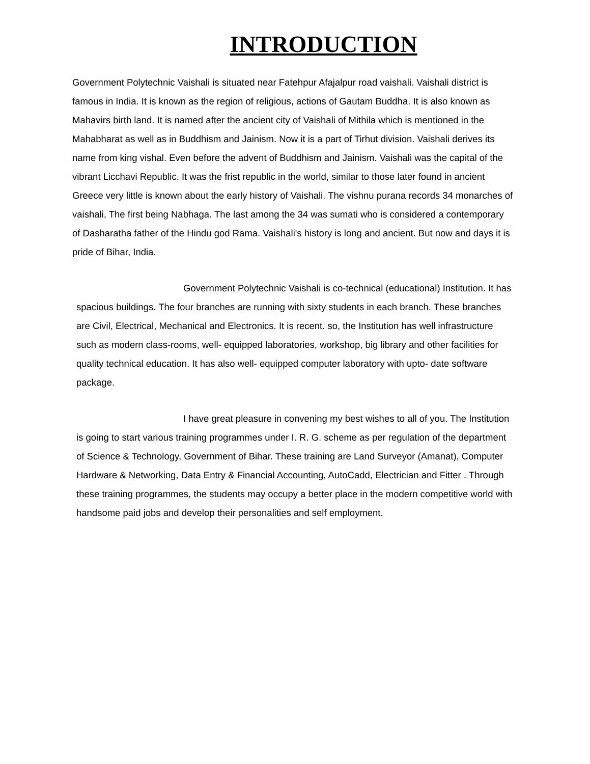INTRODUCTION
Government Polytechnic Vaishali is situated near Fatehpur Afajalpur road vaishali. Vaishali district is famous in India. It is known as the region of religious, actions of Gautam Buddha. It is also known as Mahavirs birth land. It is named after the ancient city of Vaishali of Mithila which is mentioned in the Mahabharat as well as in Buddhism and Jainism. Now it is a part of Tirhut division. Vaishali derives its name from king vishal. Even before the advent of Buddhism and Jainism. Vaishali was the capital of the vibrant Licchavi Republic. It was the frist republic in the world, similar to those later found in ancient Greece very little is known about the early history of Vaishali. The vishnu purana records 34 monarches of vaishali, The first being Nabhaga. The last among the 34 was sumati who is considered a contemporary of Dasharatha father of the Hindu god Rama. Vaishali's history is long and ancient. But now and days it is pride of Bihar, India.
Government Polytechnic Vaishali is co-technical (educational) Institution. It has spacious buildings. The four branches are running with sixty students in each branch. These branches are Civil, Electrical, Mechanical and Electronics. It is recent. so, the Institution has well infrastructure such as modern class-rooms, well- equipped laboratories, workshop, big library and other facilities for quality technical education. It has also well- equipped computer laboratory with upto- date software package.
I have great pleasure in convening my best wishes to all of you. The Institution is going to start various training programmes under I. R. G. scheme as per regulation of the department of Science & Technology, Government of Bihar. These training are Land Surveyor (Amanat), Computer Hardware & Networking, Data Entry & Financial Accounting, AutoCadd, Electrician and Fitter . Through these training programmes, the students may occupy a better place in the modern competitive world with handsome paid jobs and develop their personalities and self employment.